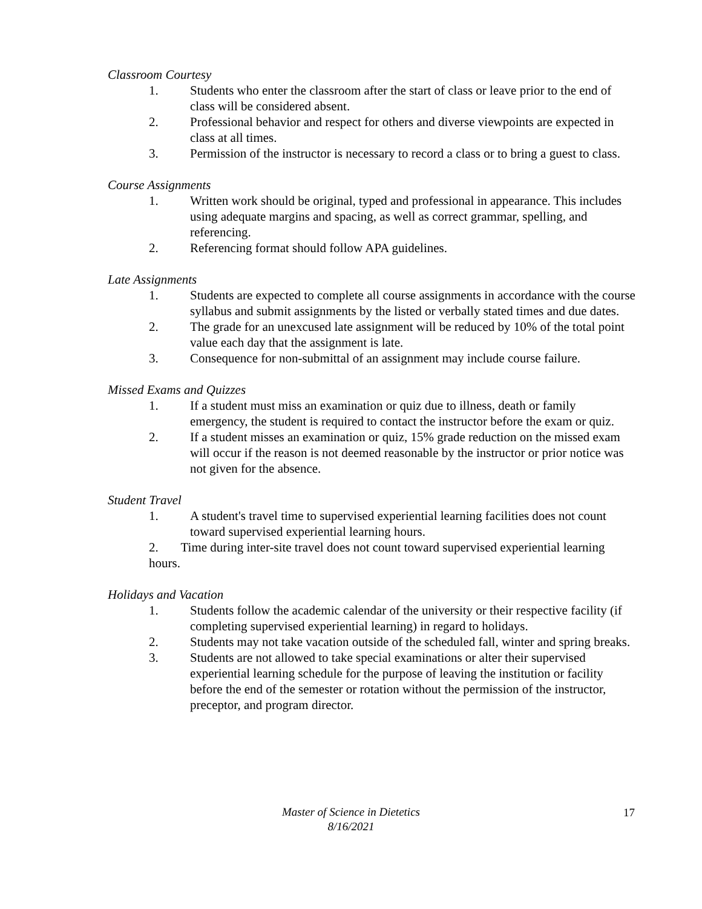Classroom Courtesy
1. Students who enter the classroom after the start of class or leave prior to the end of class will be considered absent.
2. Professional behavior and respect for others and diverse viewpoints are expected in class at all times.
3. Permission of the instructor is necessary to record a class or to bring a guest to class.
Course Assignments
1. Written work should be original, typed and professional in appearance. This includes using adequate margins and spacing, as well as correct grammar, spelling, and referencing.
2. Referencing format should follow APA guidelines.
Late Assignments
1. Students are expected to complete all course assignments in accordance with the course syllabus and submit assignments by the listed or verbally stated times and due dates.
2. The grade for an unexcused late assignment will be reduced by 10% of the total point value each day that the assignment is late.
3. Consequence for non-submittal of an assignment may include course failure.
Missed Exams and Quizzes
1. If a student must miss an examination or quiz due to illness, death or family emergency, the student is required to contact the instructor before the exam or quiz.
2. If a student misses an examination or quiz, 15% grade reduction on the missed exam will occur if the reason is not deemed reasonable by the instructor or prior notice was not given for the absence.
Student Travel
1. A student's travel time to supervised experiential learning facilities does not count toward supervised experiential learning hours.
2. Time during inter-site travel does not count toward supervised experiential learning hours.
Holidays and Vacation
1. Students follow the academic calendar of the university or their respective facility (if completing supervised experiential learning) in regard to holidays.
2. Students may not take vacation outside of the scheduled fall, winter and spring breaks.
3. Students are not allowed to take special examinations or alter their supervised experiential learning schedule for the purpose of leaving the institution or facility before the end of the semester or rotation without the permission of the instructor, preceptor, and program director.
Master of Science in Dietetics
8/16/2021
17